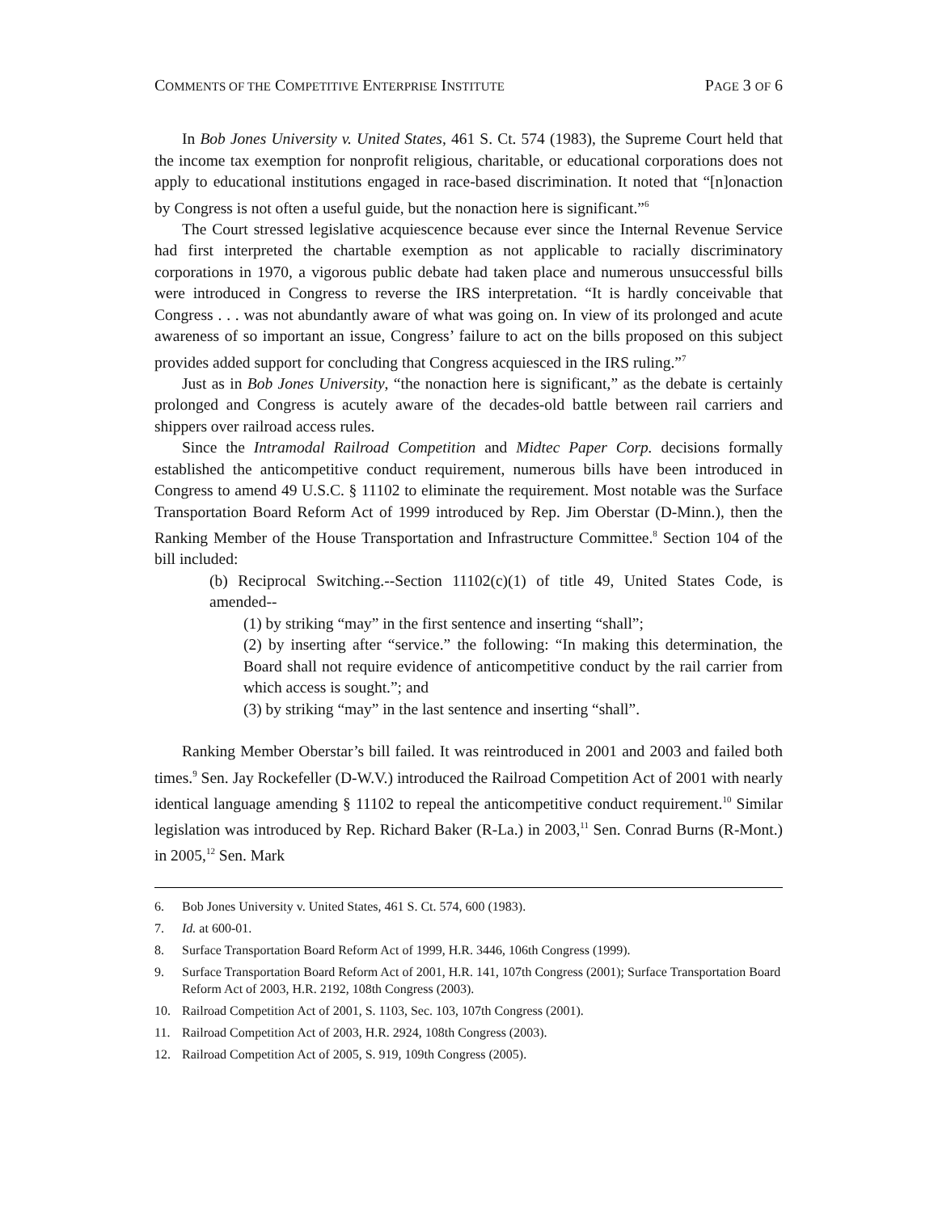COMMENTS OF THE COMPETITIVE ENTERPRISE INSTITUTE PAGE 3 OF 6
In Bob Jones University v. United States, 461 S. Ct. 574 (1983), the Supreme Court held that the income tax exemption for nonprofit religious, charitable, or educational corporations does not apply to educational institutions engaged in race-based discrimination. It noted that “[n]onaction by Congress is not often a useful guide, but the nonaction here is significant.”<sup>6</sup>
The Court stressed legislative acquiescence because ever since the Internal Revenue Service had first interpreted the chartable exemption as not applicable to racially discriminatory corporations in 1970, a vigorous public debate had taken place and numerous unsuccessful bills were introduced in Congress to reverse the IRS interpretation. “It is hardly conceivable that Congress . . . was not abundantly aware of what was going on. In view of its prolonged and acute awareness of so important an issue, Congress’ failure to act on the bills proposed on this subject provides added support for concluding that Congress acquiesced in the IRS ruling.”<sup>7</sup>
Just as in Bob Jones University, “the nonaction here is significant,” as the debate is certainly prolonged and Congress is acutely aware of the decades-old battle between rail carriers and shippers over railroad access rules.
Since the Intramodal Railroad Competition and Midtec Paper Corp. decisions formally established the anticompetitive conduct requirement, numerous bills have been introduced in Congress to amend 49 U.S.C. § 11102 to eliminate the requirement. Most notable was the Surface Transportation Board Reform Act of 1999 introduced by Rep. Jim Oberstar (D-Minn.), then the Ranking Member of the House Transportation and Infrastructure Committee.<sup>8</sup> Section 104 of the bill included:
(b) Reciprocal Switching.--Section 11102(c)(1) of title 49, United States Code, is amended--
(1) by striking “may” in the first sentence and inserting “shall”;
(2) by inserting after “service.” the following: “In making this determination, the Board shall not require evidence of anticompetitive conduct by the rail carrier from which access is sought.”; and
(3) by striking “may” in the last sentence and inserting “shall”.
Ranking Member Oberstar’s bill failed. It was reintroduced in 2001 and 2003 and failed both times.<sup>9</sup> Sen. Jay Rockefeller (D-W.V.) introduced the Railroad Competition Act of 2001 with nearly identical language amending § 11102 to repeal the anticompetitive conduct requirement.<sup>10</sup> Similar legislation was introduced by Rep. Richard Baker (R-La.) in 2003,<sup>11</sup> Sen. Conrad Burns (R-Mont.) in 2005,<sup>12</sup> Sen. Mark
6. Bob Jones University v. United States, 461 S. Ct. 574, 600 (1983).
7. Id. at 600-01.
8. Surface Transportation Board Reform Act of 1999, H.R. 3446, 106th Congress (1999).
9. Surface Transportation Board Reform Act of 2001, H.R. 141, 107th Congress (2001); Surface Transportation Board Reform Act of 2003, H.R. 2192, 108th Congress (2003).
10. Railroad Competition Act of 2001, S. 1103, Sec. 103, 107th Congress (2001).
11. Railroad Competition Act of 2003, H.R. 2924, 108th Congress (2003).
12. Railroad Competition Act of 2005, S. 919, 109th Congress (2005).